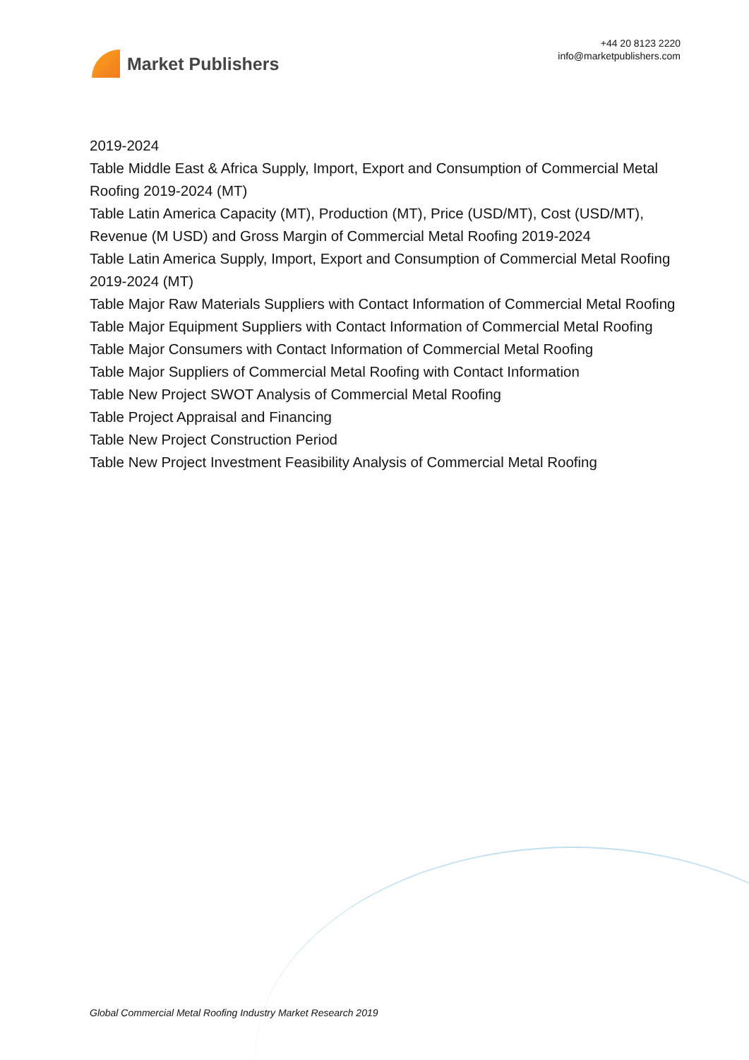Market Publishers
+44 20 8123 2220
info@marketpublishers.com
2019-2024
Table Middle East & Africa Supply, Import, Export and Consumption of Commercial Metal Roofing 2019-2024 (MT)
Table Latin America Capacity (MT), Production (MT), Price (USD/MT), Cost (USD/MT), Revenue (M USD) and Gross Margin of Commercial Metal Roofing 2019-2024
Table Latin America Supply, Import, Export and Consumption of Commercial Metal Roofing 2019-2024 (MT)
Table Major Raw Materials Suppliers with Contact Information of Commercial Metal Roofing
Table Major Equipment Suppliers with Contact Information of Commercial Metal Roofing
Table Major Consumers with Contact Information of Commercial Metal Roofing
Table Major Suppliers of Commercial Metal Roofing with Contact Information
Table New Project SWOT Analysis of Commercial Metal Roofing
Table Project Appraisal and Financing
Table New Project Construction Period
Table New Project Investment Feasibility Analysis of Commercial Metal Roofing
Global Commercial Metal Roofing Industry Market Research 2019